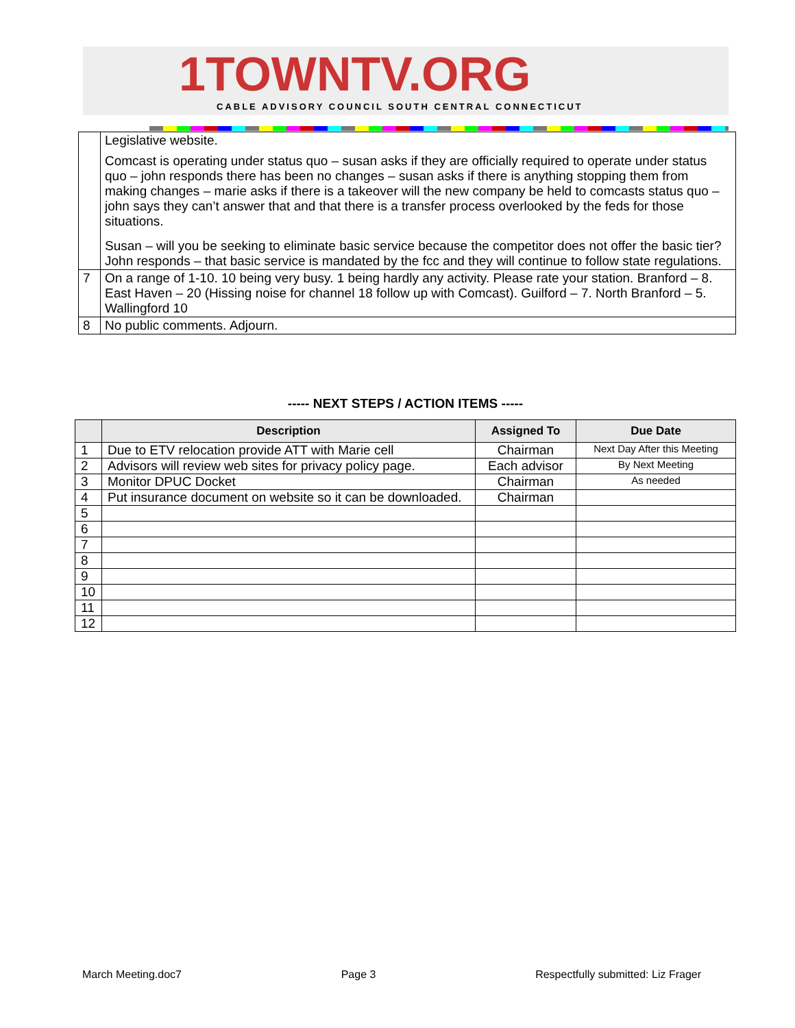1TOWNTV.ORG
CABLE ADVISORY COUNCIL SOUTH CENTRAL CONNECTICUT
| | Legislative website. Comcast is operating under status quo – susan asks if they are officially required to operate under status quo – john responds there has been no changes – susan asks if there is anything stopping them from making changes – marie asks if there is a takeover will the new company be held to comcasts status quo – john says they can’t answer that and that there is a transfer process overlooked by the feds for those situations. Susan – will you be seeking to eliminate basic service because the competitor does not offer the basic tier? John responds – that basic service is mandated by the fcc and they will continue to follow state regulations. |
| 7 | On a range of 1-10. 10 being very busy. 1 being hardly any activity. Please rate your station. Branford – 8. East Haven – 20 (Hissing noise for channel 18 follow up with Comcast). Guilford – 7. North Branford – 5. Wallingford 10 |
| 8 | No public comments. Adjourn. |
----- NEXT STEPS / ACTION ITEMS -----
| | Description | Assigned To | Due Date |
| --- | --- | --- | --- |
| 1 | Due to ETV relocation provide ATT with Marie cell | Chairman | Next Day After this Meeting |
| 2 | Advisors will review web sites for privacy policy page. | Each advisor | By Next Meeting |
| 3 | Monitor DPUC Docket | Chairman | As needed |
| 4 | Put insurance document on website so it can be downloaded. | Chairman | |
| 5 | | | |
| 6 | | | |
| 7 | | | |
| 8 | | | |
| 9 | | | |
| 10 | | | |
| 11 | | | |
| 12 | | | |
March Meeting.doc7 Page 3 Respectfully submitted: Liz Frager